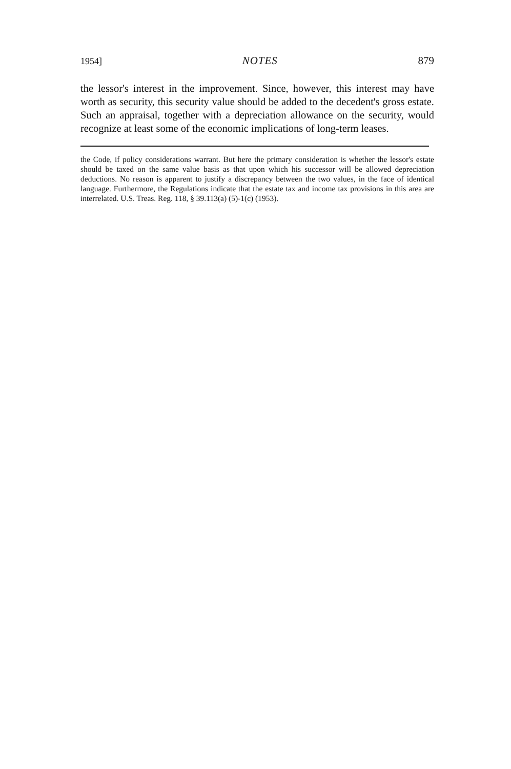1954] NOTES 879
the lessor's interest in the improvement. Since, however, this interest may have worth as security, this security value should be added to the decedent's gross estate. Such an appraisal, together with a depreciation allowance on the security, would recognize at least some of the economic implications of long-term leases.
the Code, if policy considerations warrant. But here the primary consideration is whether the lessor's estate should be taxed on the same value basis as that upon which his successor will be allowed depreciation deductions. No reason is apparent to justify a discrepancy between the two values, in the face of identical language. Furthermore, the Regulations indicate that the estate tax and income tax provisions in this area are interrelated. U.S. Treas. Reg. 118, § 39.113(a) (5)-1(c) (1953).